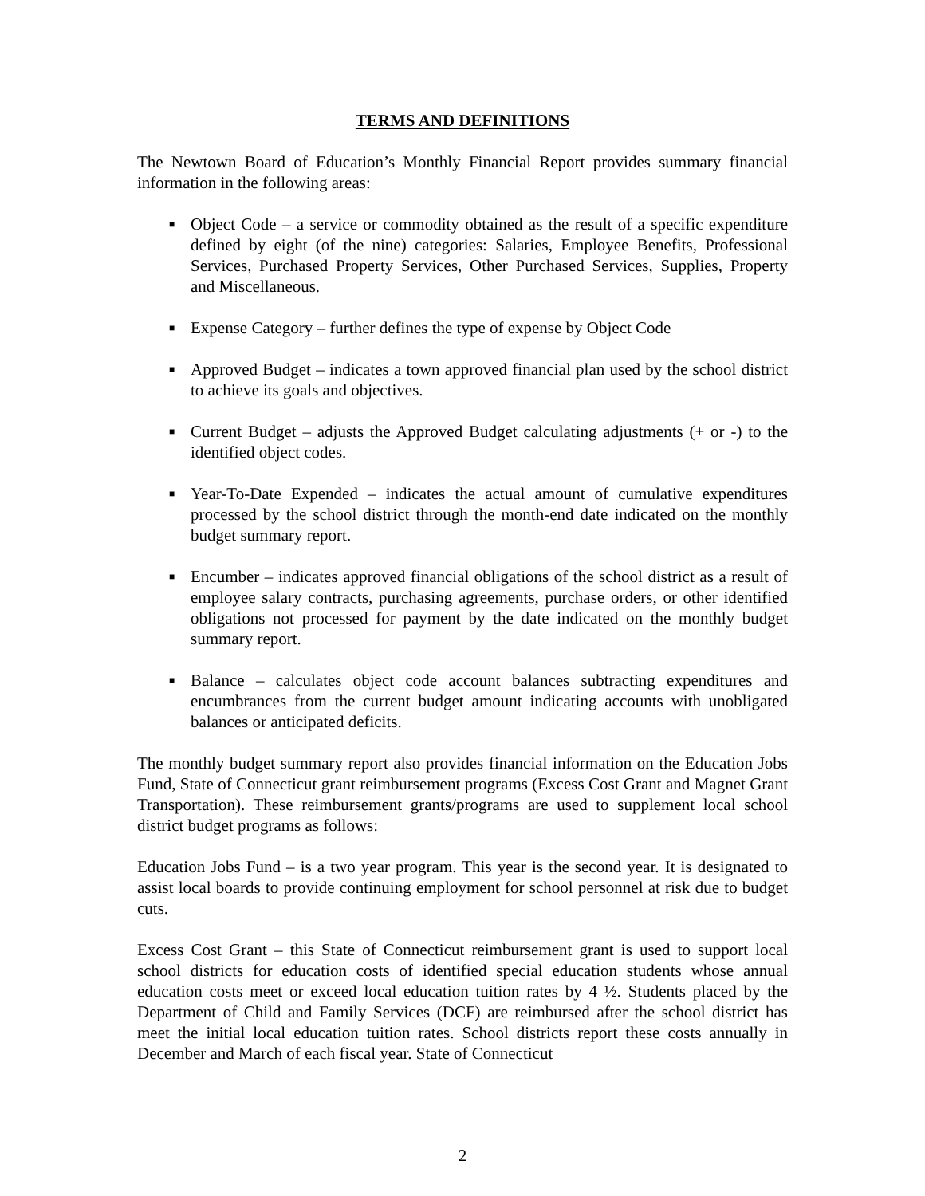TERMS AND DEFINITIONS
The Newtown Board of Education’s Monthly Financial Report provides summary financial information in the following areas:
■ Object Code – a service or commodity obtained as the result of a specific expenditure defined by eight (of the nine) categories: Salaries, Employee Benefits, Professional Services, Purchased Property Services, Other Purchased Services, Supplies, Property and Miscellaneous.
■ Expense Category – further defines the type of expense by Object Code
■ Approved Budget – indicates a town approved financial plan used by the school district to achieve its goals and objectives.
■ Current Budget – adjusts the Approved Budget calculating adjustments (+ or -) to the identified object codes.
■ Year-To-Date Expended – indicates the actual amount of cumulative expenditures processed by the school district through the month-end date indicated on the monthly budget summary report.
■ Encumber – indicates approved financial obligations of the school district as a result of employee salary contracts, purchasing agreements, purchase orders, or other identified obligations not processed for payment by the date indicated on the monthly budget summary report.
■ Balance – calculates object code account balances subtracting expenditures and encumbrances from the current budget amount indicating accounts with unobligated balances or anticipated deficits.
The monthly budget summary report also provides financial information on the Education Jobs Fund, State of Connecticut grant reimbursement programs (Excess Cost Grant and Magnet Grant Transportation). These reimbursement grants/programs are used to supplement local school district budget programs as follows:
Education Jobs Fund – is a two year program. This year is the second year. It is designated to assist local boards to provide continuing employment for school personnel at risk due to budget cuts.
Excess Cost Grant – this State of Connecticut reimbursement grant is used to support local school districts for education costs of identified special education students whose annual education costs meet or exceed local education tuition rates by 4 ½. Students placed by the Department of Child and Family Services (DCF) are reimbursed after the school district has meet the initial local education tuition rates. School districts report these costs annually in December and March of each fiscal year. State of Connecticut
2